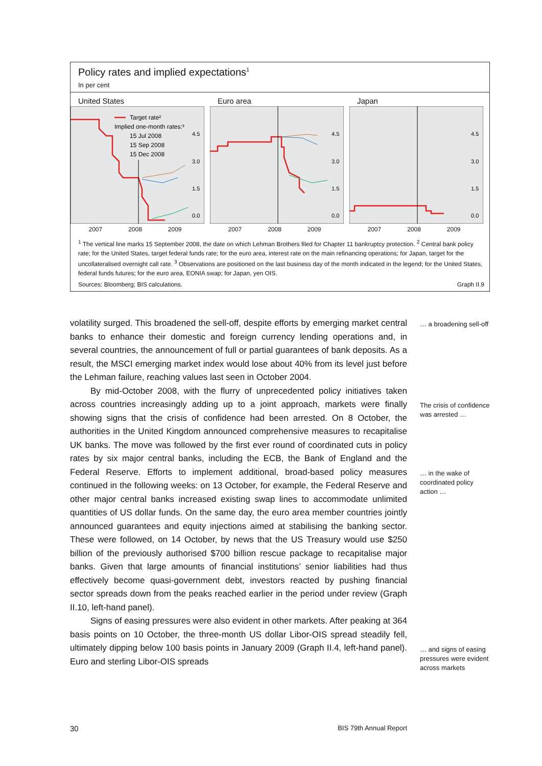Policy rates and implied expectations<sup>1</sup>
In per cent
United States
4.5
3.0
1.5
0.0
Target rate²
Implied one-month rates:³
15 Jul 2008
15 Sep 2008
15 Dec 2008
2007 2008 2009
Euro area
4.5
3.0
1.5
0.0
2007 2008 2009
Japan
4.5
3.0
1.5
0.0
2007 2008 2009
<sup>1</sup> The vertical line marks 15 September 2008, the date on which Lehman Brothers filed for Chapter 11 bankruptcy protection. <sup>2</sup> Central bank policy rate; for the United States, target federal funds rate; for the euro area, interest rate on the main refinancing operations; for Japan, target for the uncollateralised overnight call rate. <sup>3</sup> Observations are positioned on the last business day of the month indicated in the legend; for the United States, federal funds futures; for the euro area, EONIA swap; for Japan, yen OIS.
Sources: Bloomberg; BIS calculations. Graph II.9
volatility surged. This broadened the sell-off, despite efforts by emerging market central banks to enhance their domestic and foreign currency lending operations and, in several countries, the announcement of full or partial guarantees of bank deposits. As a result, the MSCI emerging market index would lose about 40% from its level just before the Lehman failure, reaching values last seen in October 2004.
By mid-October 2008, with the flurry of unprecedented policy initiatives taken across countries increasingly adding up to a joint approach, markets were finally showing signs that the crisis of confidence had been arrested. On 8 October, the authorities in the United Kingdom announced comprehensive measures to recapitalise UK banks. The move was followed by the first ever round of coordinated cuts in policy rates by six major central banks, including the ECB, the Bank of England and the Federal Reserve. Efforts to implement additional, broad-based policy measures continued in the following weeks: on 13 October, for example, the Federal Reserve and other major central banks increased existing swap lines to accommodate unlimited quantities of US dollar funds. On the same day, the euro area member countries jointly announced guarantees and equity injections aimed at stabilising the banking sector. These were followed, on 14 October, by news that the US Treasury would use $250 billion of the previously authorised $700 billion rescue package to recapitalise major banks. Given that large amounts of financial institutions’ senior liabilities had thus effectively become quasi-government debt, investors reacted by pushing financial sector spreads down from the peaks reached earlier in the period under review (Graph II.10, left-hand panel).
Signs of easing pressures were also evident in other markets. After peaking at 364 basis points on 10 October, the three-month US dollar Libor-OIS spread steadily fell, ultimately dipping below 100 basis points in January 2009 (Graph II.4, left-hand panel). Euro and sterling Libor-OIS spreads
… a broadening sell-off
The crisis of confidence was arrested …
… in the wake of coordinated policy action …
… and signs of easing pressures were evident across markets
30 BIS 79th Annual Report